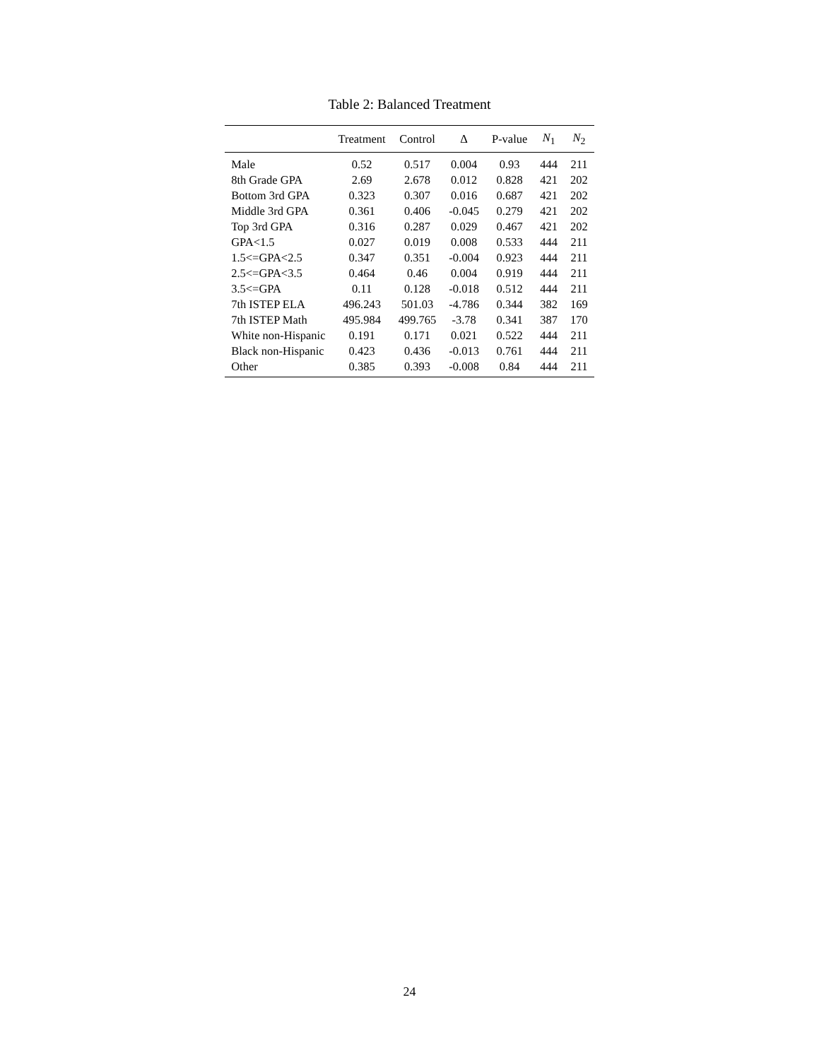Table 2: Balanced Treatment
| | Treatment | Control | Δ | P-value | N<sub>1</sub> | N<sub>2</sub> |
| --- | --- | --- | --- | --- | --- | --- |
| Male | 0.52 | 0.517 | 0.004 | 0.93 | 444 | 211 |
| 8th Grade GPA | 2.69 | 2.678 | 0.012 | 0.828 | 421 | 202 |
| Bottom 3rd GPA | 0.323 | 0.307 | 0.016 | 0.687 | 421 | 202 |
| Middle 3rd GPA | 0.361 | 0.406 | -0.045 | 0.279 | 421 | 202 |
| Top 3rd GPA | 0.316 | 0.287 | 0.029 | 0.467 | 421 | 202 |
| GPA<1.5 | 0.027 | 0.019 | 0.008 | 0.533 | 444 | 211 |
| 1.5<=GPA<2.5 | 0.347 | 0.351 | -0.004 | 0.923 | 444 | 211 |
| 2.5<=GPA<3.5 | 0.464 | 0.46 | 0.004 | 0.919 | 444 | 211 |
| 3.5<=GPA | 0.11 | 0.128 | -0.018 | 0.512 | 444 | 211 |
| 7th ISTEP ELA | 496.243 | 501.03 | -4.786 | 0.344 | 382 | 169 |
| 7th ISTEP Math | 495.984 | 499.765 | -3.78 | 0.341 | 387 | 170 |
| White non-Hispanic | 0.191 | 0.171 | 0.021 | 0.522 | 444 | 211 |
| Black non-Hispanic | 0.423 | 0.436 | -0.013 | 0.761 | 444 | 211 |
| Other | 0.385 | 0.393 | -0.008 | 0.84 | 444 | 211 |
24